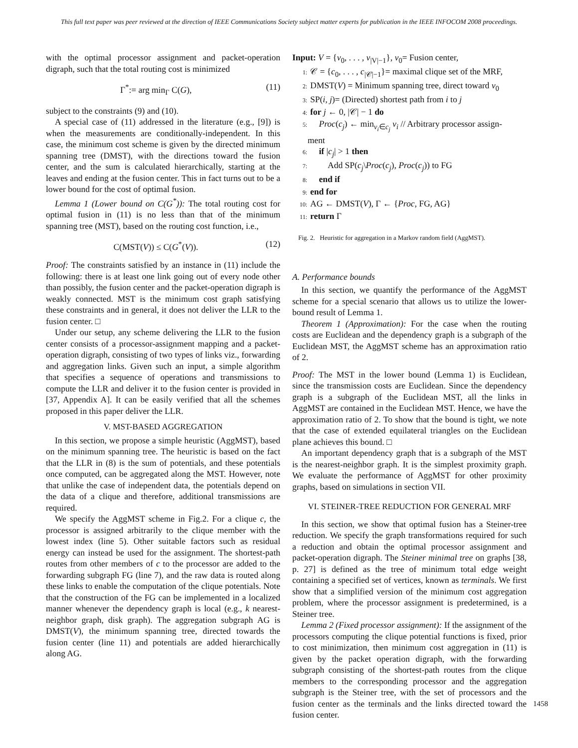This full text paper was peer reviewed at the direction of IEEE Communications Society subject matter experts for publication in the IEEE INFOCOM 2008 proceedings.
with the optimal processor assignment and packet-operation digraph, such that the total routing cost is minimized
Γ<sup>*</sup>:= arg min<sub>Γ</sub> C(G), (11)
subject to the constraints (9) and (10).
A special case of (11) addressed in the literature (e.g., [9]) is when the measurements are conditionally-independent. In this case, the minimum cost scheme is given by the directed minimum spanning tree (DMST), with the directions toward the fusion center, and the sum is calculated hierarchically, starting at the leaves and ending at the fusion center. This in fact turns out to be a lower bound for the cost of optimal fusion.
Lemma 1 (Lower bound on C(G<sup>*</sup>)): The total routing cost for optimal fusion in (11) is no less than that of the minimum spanning tree (MST), based on the routing cost function, i.e.,
C(MST(V)) ≤ C(G<sup>*</sup>(V)). (12)
Proof: The constraints satisfied by an instance in (11) include the following: there is at least one link going out of every node other than possibly, the fusion center and the packet-operation digraph is weakly connected. MST is the minimum cost graph satisfying these constraints and in general, it does not deliver the LLR to the fusion center. □
Under our setup, any scheme delivering the LLR to the fusion center consists of a processor-assignment mapping and a packet-operation digraph, consisting of two types of links viz., forwarding and aggregation links. Given such an input, a simple algorithm that specifies a sequence of operations and transmissions to compute the LLR and deliver it to the fusion center is provided in [37, Appendix A]. It can be easily verified that all the schemes proposed in this paper deliver the LLR.
V. MST-BASED AGGREGATION
In this section, we propose a simple heuristic (AggMST), based on the minimum spanning tree. The heuristic is based on the fact that the LLR in (8) is the sum of potentials, and these potentials once computed, can be aggregated along the MST. However, note that unlike the case of independent data, the potentials depend on the data of a clique and therefore, additional transmissions are required.
We specify the AggMST scheme in Fig.2. For a clique c, the processor is assigned arbitrarily to the clique member with the lowest index (line 5). Other suitable factors such as residual energy can instead be used for the assignment. The shortest-path routes from other members of c to the processor are added to the forwarding subgraph FG (line 7), and the raw data is routed along these links to enable the computation of the clique potentials. Note that the construction of the FG can be implemented in a localized manner whenever the dependency graph is local (e.g., k nearest-neighbor graph, disk graph). The aggregation subgraph AG is DMST(V), the minimum spanning tree, directed towards the fusion center (line 11) and potentials are added hierarchically along AG.
Input: V = {v<sub>0</sub>, . . . , v<sub>|V|−1</sub>}, v<sub>0</sub>= Fusion center,
1: 𝒞 = {c<sub>0</sub>, . . . , c<sub>|𝒞|−1</sub>}= maximal clique set of the MRF,
2: DMST(V) = Minimum spanning tree, direct toward v<sub>0</sub>
3: SP(i, j)= (Directed) shortest path from i to j
4: for j ← 0, |𝒞| − 1 do
5: Proc(c<sub>j</sub>) ← min<sub>v<sub>i</sub>∈c<sub>j</sub></sub> v<sub>i</sub> // Arbitrary processor assign-
ment
6: if |c<sub>j</sub>| > 1 then
7: Add SP(c<sub>j</sub>\Proc(c<sub>j</sub>), Proc(c<sub>j</sub>)) to FG
8: end if
9: end for
10: AG ← DMST(V), Γ ← {Proc, FG, AG}
11: return Γ
Fig. 2. Heuristic for aggregation in a Markov random field (AggMST).
A. Performance bounds
In this section, we quantify the performance of the AggMST scheme for a special scenario that allows us to utilize the lower-bound result of Lemma 1.
Theorem 1 (Approximation): For the case when the routing costs are Euclidean and the dependency graph is a subgraph of the Euclidean MST, the AggMST scheme has an approximation ratio of 2.
Proof: The MST in the lower bound (Lemma 1) is Euclidean, since the transmission costs are Euclidean. Since the dependency graph is a subgraph of the Euclidean MST, all the links in AggMST are contained in the Euclidean MST. Hence, we have the approximation ratio of 2. To show that the bound is tight, we note that the case of extended equilateral triangles on the Euclidean plane achieves this bound. □
An important dependency graph that is a subgraph of the MST is the nearest-neighbor graph. It is the simplest proximity graph. We evaluate the performance of AggMST for other proximity graphs, based on simulations in section VII.
VI. STEINER-TREE REDUCTION FOR GENERAL MRF
In this section, we show that optimal fusion has a Steiner-tree reduction. We specify the graph transformations required for such a reduction and obtain the optimal processor assignment and packet-operation digraph. The Steiner minimal tree on graphs [38, p. 27] is defined as the tree of minimum total edge weight containing a specified set of vertices, known as terminals. We first show that a simplified version of the minimum cost aggregation problem, where the processor assignment is predetermined, is a Steiner tree.
Lemma 2 (Fixed processor assignment): If the assignment of the processors computing the clique potential functions is fixed, prior to cost minimization, then minimum cost aggregation in (11) is given by the packet operation digraph, with the forwarding subgraph consisting of the shortest-path routes from the clique members to the corresponding processor and the aggregation subgraph is the Steiner tree, with the set of processors and the fusion center as the terminals and the links directed toward the fusion center.
1458